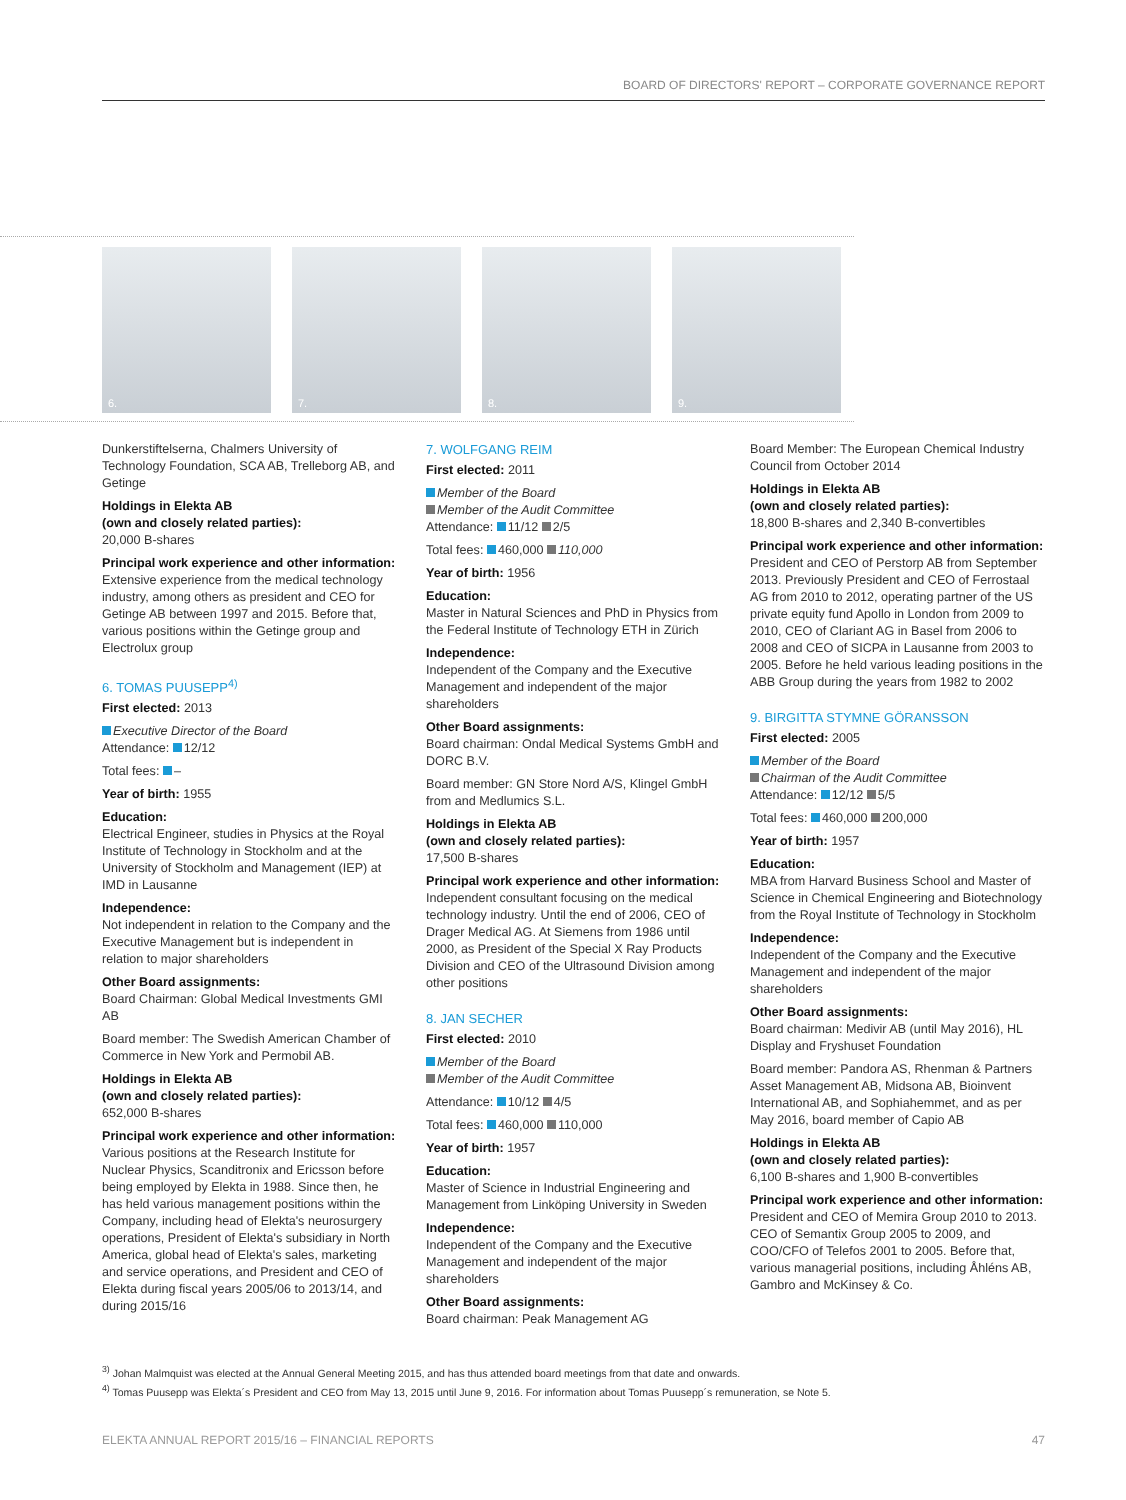BOARD OF DIRECTORS' REPORT – CORPORATE GOVERNANCE REPORT
6.
7.
8.
9.
Dunkerstiftelserna, Chalmers University of Technology Foundation, SCA AB, Trelleborg AB, and Getinge
Holdings in Elekta AB
(own and closely related parties):
20,000 B-shares
Principal work experience and other information:
Extensive experience from the medical technology industry, among others as president and CEO for Getinge AB between 1997 and 2015. Before that, various positions within the Getinge group and Electrolux group
6. TOMAS PUUSEPP<sup>4)</sup>
First elected: 2013
Executive Director of the Board
Attendance: 12/12
Total fees: –
Year of birth: 1955
Education:
Electrical Engineer, studies in Physics at the Royal Institute of Technology in Stockholm and at the University of Stockholm and Management (IEP) at IMD in Lausanne
Independence:
Not independent in relation to the Company and the Executive Management but is independent in relation to major shareholders
Other Board assignments:
Board Chairman: Global Medical Investments GMI AB
Board member: The Swedish American Chamber of Commerce in New York and Permobil AB.
Holdings in Elekta AB
(own and closely related parties):
652,000 B-shares
Principal work experience and other information:
Various positions at the Research Institute for Nuclear Physics, Scanditronix and Ericsson before being employed by Elekta in 1988. Since then, he has held various management positions within the Company, including head of Elekta's neurosurgery operations, President of Elekta's subsidiary in North America, global head of Elekta's sales, marketing and service operations, and President and CEO of Elekta during fiscal years 2005/06 to 2013/14, and during 2015/16
7. WOLFGANG REIM
First elected: 2011
Member of the Board
Member of the Audit Committee
Attendance: 11/12 2/5
Total fees: 460,000 110,000
Year of birth: 1956
Education:
Master in Natural Sciences and PhD in Physics from the Federal Institute of Technology ETH in Zürich
Independence:
Independent of the Company and the Executive Management and independent of the major shareholders
Other Board assignments:
Board chairman: Ondal Medical Systems GmbH and DORC B.V.
Board member: GN Store Nord A/S, Klingel GmbH from and Medlumics S.L.
Holdings in Elekta AB
(own and closely related parties):
17,500 B-shares
Principal work experience and other information:
Independent consultant focusing on the medical technology industry. Until the end of 2006, CEO of Drager Medical AG. At Siemens from 1986 until 2000, as President of the Special X Ray Products Division and CEO of the Ultrasound Division among other positions
8. JAN SECHER
First elected: 2010
Member of the Board
Member of the Audit Committee
Attendance: 10/12 4/5
Total fees: 460,000 110,000
Year of birth: 1957
Education:
Master of Science in Industrial Engineering and Management from Linköping University in Sweden
Independence:
Independent of the Company and the Executive Management and independent of the major shareholders
Other Board assignments:
Board chairman: Peak Management AG
Board Member: The European Chemical Industry Council from October 2014
Holdings in Elekta AB
(own and closely related parties):
18,800 B-shares and 2,340 B-convertibles
Principal work experience and other information:
President and CEO of Perstorp AB from September 2013. Previously President and CEO of Ferrostaal AG from 2010 to 2012, operating partner of the US private equity fund Apollo in London from 2009 to 2010, CEO of Clariant AG in Basel from 2006 to 2008 and CEO of SICPA in Lausanne from 2003 to 2005. Before he held various leading positions in the ABB Group during the years from 1982 to 2002
9. BIRGITTA STYMNE GÖRANSSON
First elected: 2005
Member of the Board
Chairman of the Audit Committee
Attendance: 12/12 5/5
Total fees: 460,000 200,000
Year of birth: 1957
Education:
MBA from Harvard Business School and Master of Science in Chemical Engineering and Biotechnology from the Royal Institute of Technology in Stockholm
Independence:
Independent of the Company and the Executive Management and independent of the major shareholders
Other Board assignments:
Board chairman: Medivir AB (until May 2016), HL Display and Fryshuset Foundation
Board member: Pandora AS, Rhenman & Partners Asset Management AB, Midsona AB, Bioinvent International AB, and Sophiahemmet, and as per May 2016, board member of Capio AB
Holdings in Elekta AB
(own and closely related parties):
6,100 B-shares and 1,900 B-convertibles
Principal work experience and other information:
President and CEO of Memira Group 2010 to 2013. CEO of Semantix Group 2005 to 2009, and COO/CFO of Telefos 2001 to 2005. Before that, various managerial positions, including Åhléns AB, Gambro and McKinsey & Co.
<sup>3)</sup> Johan Malmquist was elected at the Annual General Meeting 2015, and has thus attended board meetings from that date and onwards.
<sup>4)</sup> Tomas Puusepp was Elekta´s President and CEO from May 13, 2015 until June 9, 2016. For information about Tomas Puusepp´s remuneration, se Note 5.
ELEKTA ANNUAL REPORT 2015/16 – FINANCIAL REPORTS 47